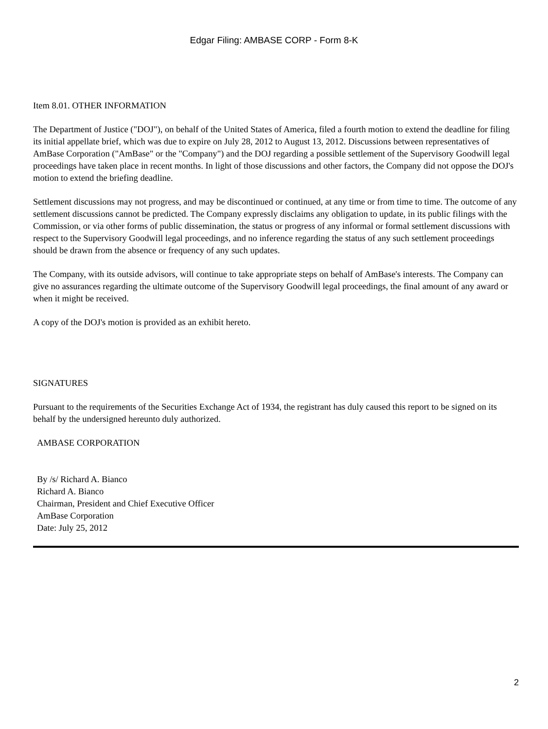Edgar Filing: AMBASE CORP - Form 8-K
Item 8.01. OTHER INFORMATION
The Department of Justice ("DOJ"), on behalf of the United States of America, filed a fourth motion to extend the deadline for filing its initial appellate brief, which was due to expire on July 28, 2012 to August 13, 2012. Discussions between representatives of AmBase Corporation ("AmBase" or the "Company") and the DOJ regarding a possible settlement of the Supervisory Goodwill legal proceedings have taken place in recent months. In light of those discussions and other factors, the Company did not oppose the DOJ's motion to extend the briefing deadline.
Settlement discussions may not progress, and may be discontinued or continued, at any time or from time to time. The outcome of any settlement discussions cannot be predicted. The Company expressly disclaims any obligation to update, in its public filings with the Commission, or via other forms of public dissemination, the status or progress of any informal or formal settlement discussions with respect to the Supervisory Goodwill legal proceedings, and no inference regarding the status of any such settlement proceedings should be drawn from the absence or frequency of any such updates.
The Company, with its outside advisors, will continue to take appropriate steps on behalf of AmBase's interests. The Company can give no assurances regarding the ultimate outcome of the Supervisory Goodwill legal proceedings, the final amount of any award or when it might be received.
A copy of the DOJ's motion is provided as an exhibit hereto.
SIGNATURES
Pursuant to the requirements of the Securities Exchange Act of 1934, the registrant has duly caused this report to be signed on its behalf by the undersigned hereunto duly authorized.
AMBASE CORPORATION
By /s/ Richard A. Bianco
Richard A. Bianco
Chairman, President and Chief Executive Officer
AmBase Corporation
Date: July 25, 2012
2